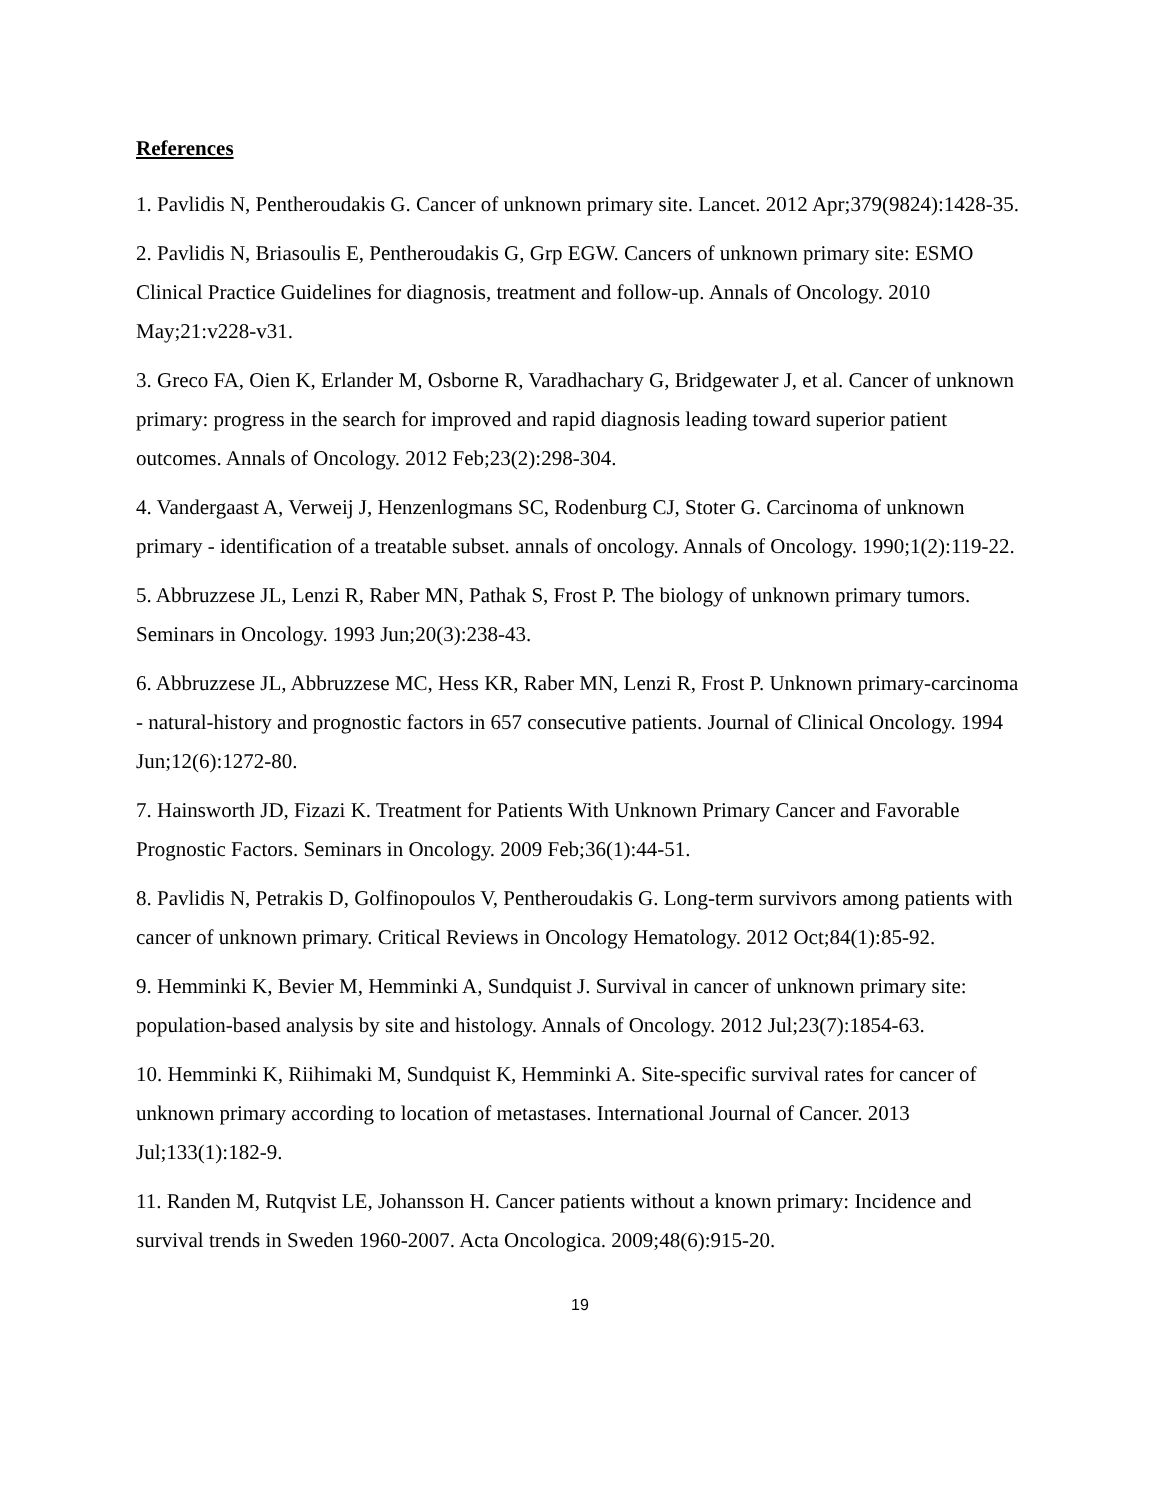References
1. Pavlidis N, Pentheroudakis G. Cancer of unknown primary site. Lancet. 2012 Apr;379(9824):1428-35.
2. Pavlidis N, Briasoulis E, Pentheroudakis G, Grp EGW. Cancers of unknown primary site: ESMO Clinical Practice Guidelines for diagnosis, treatment and follow-up. Annals of Oncology. 2010 May;21:v228-v31.
3. Greco FA, Oien K, Erlander M, Osborne R, Varadhachary G, Bridgewater J, et al. Cancer of unknown primary: progress in the search for improved and rapid diagnosis leading toward superior patient outcomes. Annals of Oncology. 2012 Feb;23(2):298-304.
4. Vandergaast A, Verweij J, Henzenlogmans SC, Rodenburg CJ, Stoter G. Carcinoma of unknown primary - identification of a treatable subset. annals of oncology. Annals of Oncology. 1990;1(2):119-22.
5. Abbruzzese JL, Lenzi R, Raber MN, Pathak S, Frost P. The biology of unknown primary tumors. Seminars in Oncology. 1993 Jun;20(3):238-43.
6. Abbruzzese JL, Abbruzzese MC, Hess KR, Raber MN, Lenzi R, Frost P. Unknown primary-carcinoma - natural-history and prognostic factors in 657 consecutive patients. Journal of Clinical Oncology. 1994 Jun;12(6):1272-80.
7. Hainsworth JD, Fizazi K. Treatment for Patients With Unknown Primary Cancer and Favorable Prognostic Factors. Seminars in Oncology. 2009 Feb;36(1):44-51.
8. Pavlidis N, Petrakis D, Golfinopoulos V, Pentheroudakis G. Long-term survivors among patients with cancer of unknown primary. Critical Reviews in Oncology Hematology. 2012 Oct;84(1):85-92.
9. Hemminki K, Bevier M, Hemminki A, Sundquist J. Survival in cancer of unknown primary site: population-based analysis by site and histology. Annals of Oncology. 2012 Jul;23(7):1854-63.
10. Hemminki K, Riihimaki M, Sundquist K, Hemminki A. Site-specific survival rates for cancer of unknown primary according to location of metastases. International Journal of Cancer. 2013 Jul;133(1):182-9.
11. Randen M, Rutqvist LE, Johansson H. Cancer patients without a known primary: Incidence and survival trends in Sweden 1960-2007. Acta Oncologica. 2009;48(6):915-20.
19